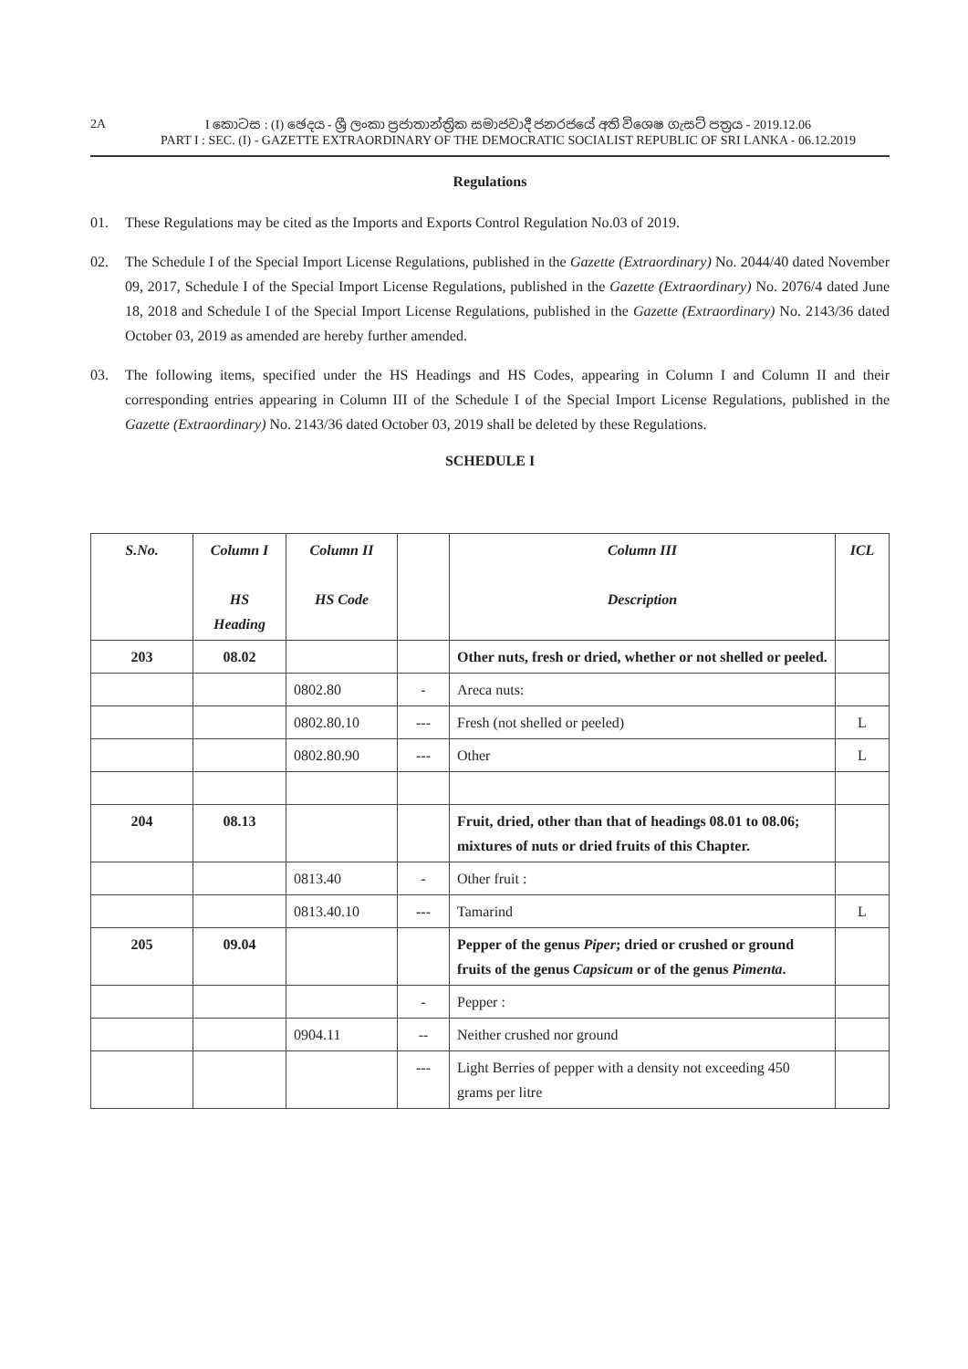2A
I කොටස : (I) ඡෙදය - ශ්‍රී ලංකා ප්‍රජාතාන්ත්‍රික සමාජවාදී ජනරජයේ අති විශෙෂ ගැසට් පත්‍රය - 2019.12.06
PART I : SEC. (I) - GAZETTE EXTRAORDINARY OF THE DEMOCRATIC SOCIALIST REPUBLIC OF SRI LANKA - 06.12.2019
Regulations
01. These Regulations may be cited as the Imports and Exports Control Regulation No.03 of 2019.
02. The Schedule I of the Special Import License Regulations, published in the Gazette (Extraordinary) No. 2044/40 dated November 09, 2017, Schedule I of the Special Import License Regulations, published in the Gazette (Extraordinary) No. 2076/4 dated June 18, 2018 and Schedule I of the Special Import License Regulations, published in the Gazette (Extraordinary) No. 2143/36 dated October 03, 2019 as amended are hereby further amended.
03. The following items, specified under the HS Headings and HS Codes, appearing in Column I and Column II and their corresponding entries appearing in Column III of the Schedule I of the Special Import License Regulations, published in the Gazette (Extraordinary) No. 2143/36 dated October 03, 2019 shall be deleted by these Regulations.
SCHEDULE I
| S.No. | Column I HS Heading | Column II HS Code | | Column III Description | ICL |
| --- | --- | --- | --- | --- | --- |
| 203 | 08.02 | | | Other nuts, fresh or dried, whether or not shelled or peeled. | |
| | | 0802.80 | - | Areca nuts: | |
| | | 0802.80.10 | --- | Fresh (not shelled or peeled) | L |
| | | 0802.80.90 | --- | Other | L |
| 204 | 08.13 | | | Fruit, dried, other than that of headings 08.01 to 08.06; mixtures of nuts or dried fruits of this Chapter. | |
| | | 0813.40 | - | Other fruit : | |
| | | 0813.40.10 | --- | Tamarind | L |
| 205 | 09.04 | | | Pepper of the genus Piper ; dried or crushed or ground fruits of the genus Capsicum or of the genus Pimenta . | |
| | | | - | Pepper : | |
| | | 0904.11 | -- | Neither crushed nor ground | |
| | | | --- | Light Berries of pepper with a density not exceeding 450 grams per litre | |